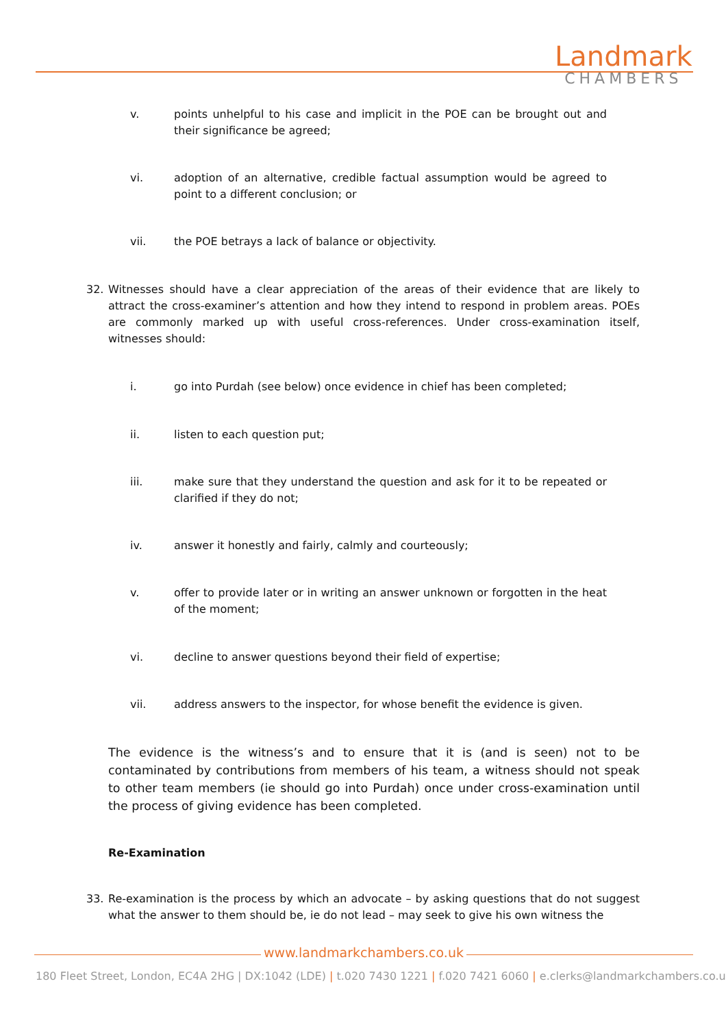Landmark
CHAMBERS
v. points unhelpful to his case and implicit in the POE can be brought out and their significance be agreed;
vi. adoption of an alternative, credible factual assumption would be agreed to point to a different conclusion; or
vii. the POE betrays a lack of balance or objectivity.
32. Witnesses should have a clear appreciation of the areas of their evidence that are likely to attract the cross-examiner’s attention and how they intend to respond in problem areas. POEs are commonly marked up with useful cross-references. Under cross-examination itself, witnesses should:
i. go into Purdah (see below) once evidence in chief has been completed;
ii. listen to each question put;
iii. make sure that they understand the question and ask for it to be repeated or clarified if they do not;
iv. answer it honestly and fairly, calmly and courteously;
v. offer to provide later or in writing an answer unknown or forgotten in the heat of the moment;
vi. decline to answer questions beyond their field of expertise;
vii. address answers to the inspector, for whose benefit the evidence is given.
The evidence is the witness’s and to ensure that it is (and is seen) not to be contaminated by contributions from members of his team, a witness should not speak to other team members (ie should go into Purdah) once under cross-examination until the process of giving evidence has been completed.
Re-Examination
33. Re-examination is the process by which an advocate – by asking questions that do not suggest what the answer to them should be, ie do not lead – may seek to give his own witness the
www.landmarkchambers.co.uk
180 Fleet Street, London, EC4A 2HG | DX:1042 (LDE) | t.020 7430 1221 | f.020 7421 6060 | e.clerks@landmarkchambers.co.uk